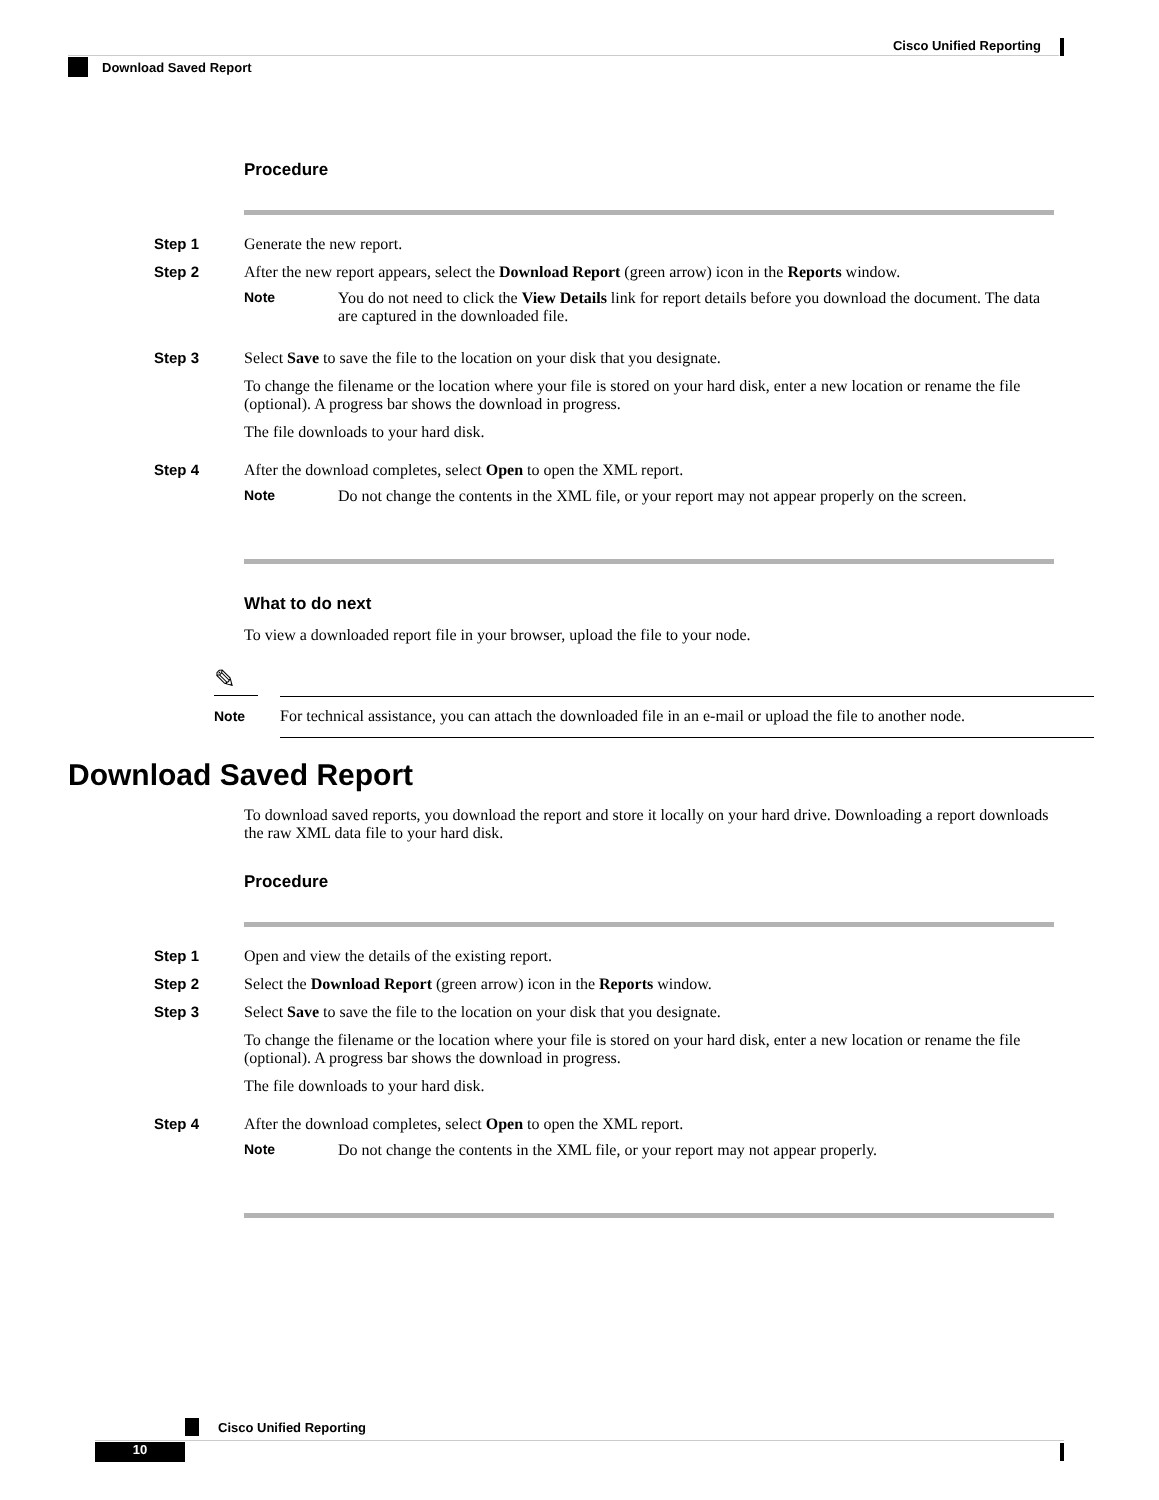Cisco Unified Reporting
Download Saved Report
Procedure
Step 1 Generate the new report.
Step 2 After the new report appears, select the Download Report (green arrow) icon in the Reports window.
Note You do not need to click the View Details link for report details before you download the document. The data are captured in the downloaded file.
Step 3 Select Save to save the file to the location on your disk that you designate.
To change the filename or the location where your file is stored on your hard disk, enter a new location or rename the file (optional). A progress bar shows the download in progress.
The file downloads to your hard disk.
Step 4 After the download completes, select Open to open the XML report.
Note Do not change the contents in the XML file, or your report may not appear properly on the screen.
What to do next
To view a downloaded report file in your browser, upload the file to your node.
✎
Note
For technical assistance, you can attach the downloaded file in an e-mail or upload the file to another node.
Download Saved Report
To download saved reports, you download the report and store it locally on your hard drive. Downloading a report downloads the raw XML data file to your hard disk.
Procedure
Step 1 Open and view the details of the existing report.
Step 2 Select the Download Report (green arrow) icon in the Reports window.
Step 3 Select Save to save the file to the location on your disk that you designate.
To change the filename or the location where your file is stored on your hard disk, enter a new location or rename the file (optional). A progress bar shows the download in progress.
The file downloads to your hard disk.
Step 4 After the download completes, select Open to open the XML report.
Note Do not change the contents in the XML file, or your report may not appear properly.
10 Cisco Unified Reporting